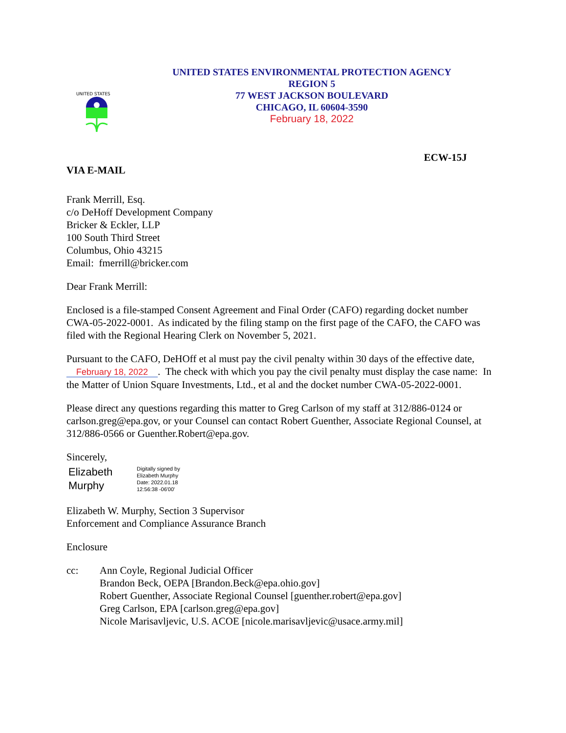UNITED STATES
UNITED STATES ENVIRONMENTAL PROTECTION AGENCY
REGION 5
77 WEST JACKSON BOULEVARD
CHICAGO, IL 60604-3590
February 18, 2022
ECW-15J
VIA E-MAIL
Frank Merrill, Esq.
c/o DeHoff Development Company
Bricker & Eckler, LLP
100 South Third Street
Columbus, Ohio 43215
Email: fmerrill@bricker.com
Dear Frank Merrill:
Enclosed is a file-stamped Consent Agreement and Final Order (CAFO) regarding docket number CWA-05-2022-0001. As indicated by the filing stamp on the first page of the CAFO, the CAFO was filed with the Regional Hearing Clerk on November 5, 2021.
Pursuant to the CAFO, DeHOff et al must pay the civil penalty within 30 days of the effective date, February 18, 2022. The check with which you pay the civil penalty must display the case name: In the Matter of Union Square Investments, Ltd., et al and the docket number CWA-05-2022-0001.
Please direct any questions regarding this matter to Greg Carlson of my staff at 312/886-0124 or carlson.greg@epa.gov, or your Counsel can contact Robert Guenther, Associate Regional Counsel, at 312/886-0566 or Guenther.Robert@epa.gov.
Sincerely,
Elizabeth
Murphy
Digitally signed by
Elizabeth Murphy
Date: 2022.01.18
12:56:38 -06'00'
Elizabeth W. Murphy, Section 3 Supervisor
Enforcement and Compliance Assurance Branch
Enclosure
cc: Ann Coyle, Regional Judicial Officer
Brandon Beck, OEPA [Brandon.Beck@epa.ohio.gov]
Robert Guenther, Associate Regional Counsel [guenther.robert@epa.gov]
Greg Carlson, EPA [carlson.greg@epa.gov]
Nicole Marisavljevic, U.S. ACOE [nicole.marisavljevic@usace.army.mil]